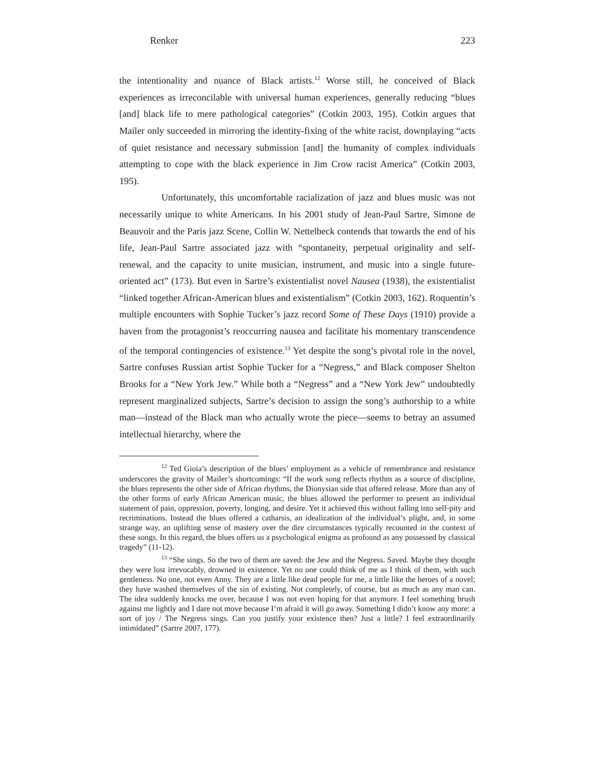Renker 223
the intentionality and nuance of Black artists.<sup>12</sup> Worse still, he conceived of Black experiences as irreconcilable with universal human experiences, generally reducing “blues [and] black life to mere pathological categories” (Cotkin 2003, 195). Cotkin argues that Mailer only succeeded in mirroring the identity-fixing of the white racist, downplaying “acts of quiet resistance and necessary submission [and] the humanity of complex individuals attempting to cope with the black experience in Jim Crow racist America” (Cotkin 2003, 195).
Unfortunately, this uncomfortable racialization of jazz and blues music was not necessarily unique to white Americans. In his 2001 study of Jean-Paul Sartre, Simone de Beauvoir and the Paris jazz Scene, Collin W. Nettelbeck contends that towards the end of his life, Jean-Paul Sartre associated jazz with “spontaneity, perpetual originality and self-renewal, and the capacity to unite musician, instrument, and music into a single future-oriented act” (173). But even in Sartre’s existentialist novel Nausea (1938), the existentialist “linked together African-American blues and existentialism” (Cotkin 2003, 162). Roquentin’s multiple encounters with Sophie Tucker’s jazz record Some of These Days (1910) provide a haven from the protagonist’s reoccurring nausea and facilitate his momentary transcendence of the temporal contingencies of existence.<sup>13</sup> Yet despite the song’s pivotal role in the novel, Sartre confuses Russian artist Sophie Tucker for a “Negress,” and Black composer Shelton Brooks for a “New York Jew.” While both a “Negress” and a “New York Jew” undoubtedly represent marginalized subjects, Sartre’s decision to assign the song’s authorship to a white man—instead of the Black man who actually wrote the piece—seems to betray an assumed intellectual hierarchy, where the
<sup>12</sup> Ted Gioia’s description of the blues’ employment as a vehicle of remembrance and resistance underscores the gravity of Mailer’s shortcomings: “If the work song reflects rhythm as a source of discipline, the blues represents the other side of African rhythms, the Dionysian side that offered release. More than any of the other forms of early African American music, the blues allowed the performer to present an individual statement of pain, oppression, poverty, longing, and desire. Yet it achieved this without falling into self-pity and recriminations. Instead the blues offered a catharsis, an idealization of the individual’s plight, and, in some strange way, an uplifting sense of mastery over the dire circumstances typically recounted in the context of these songs. In this regard, the blues offers us a psychological enigma as profound as any possessed by classical tragedy” (11-12).
<sup>13</sup> “She sings. So the two of them are saved: the Jew and the Negress. Saved. Maybe they thought they were lost irrevocably, drowned in existence. Yet no one could think of me as I think of them, with such gentleness. No one, not even Anny. They are a little like dead people for me, a little like the heroes of a novel; they have washed themselves of the sin of existing. Not completely, of course, but as much as any man can. The idea suddenly knocks me over, because I was not even hoping for that anymore. I feel something brush against me lightly and I dare not move because I’m afraid it will go away. Something I didn’t know any more: a sort of joy / The Negress sings. Can you justify your existence then? Just a little? I feel extraordinarily intimidated” (Sartre 2007, 177).